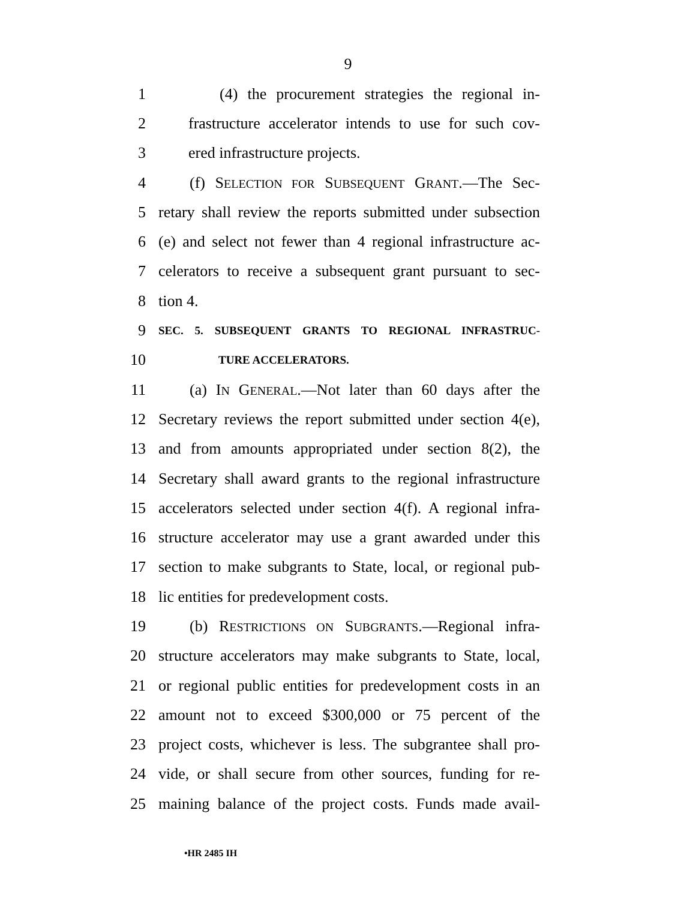9
1 (4) the procurement strategies the regional in-
2 frastructure accelerator intends to use for such cov-
3 ered infrastructure projects.
4 (f) SELECTION FOR SUBSEQUENT GRANT.—The Sec-
5 retary shall review the reports submitted under subsection
6 (e) and select not fewer than 4 regional infrastructure ac-
7 celerators to receive a subsequent grant pursuant to sec-
8 tion 4.
9 SEC. 5. SUBSEQUENT GRANTS TO REGIONAL INFRASTRUC-
10 TURE ACCELERATORS.
11 (a) IN GENERAL.—Not later than 60 days after the
12 Secretary reviews the report submitted under section 4(e),
13 and from amounts appropriated under section 8(2), the
14 Secretary shall award grants to the regional infrastructure
15 accelerators selected under section 4(f). A regional infra-
16 structure accelerator may use a grant awarded under this
17 section to make subgrants to State, local, or regional pub-
18 lic entities for predevelopment costs.
19 (b) RESTRICTIONS ON SUBGRANTS.—Regional infra-
20 structure accelerators may make subgrants to State, local,
21 or regional public entities for predevelopment costs in an
22 amount not to exceed $300,000 or 75 percent of the
23 project costs, whichever is less. The subgrantee shall pro-
24 vide, or shall secure from other sources, funding for re-
25 maining balance of the project costs. Funds made avail-
•HR 2485 IH